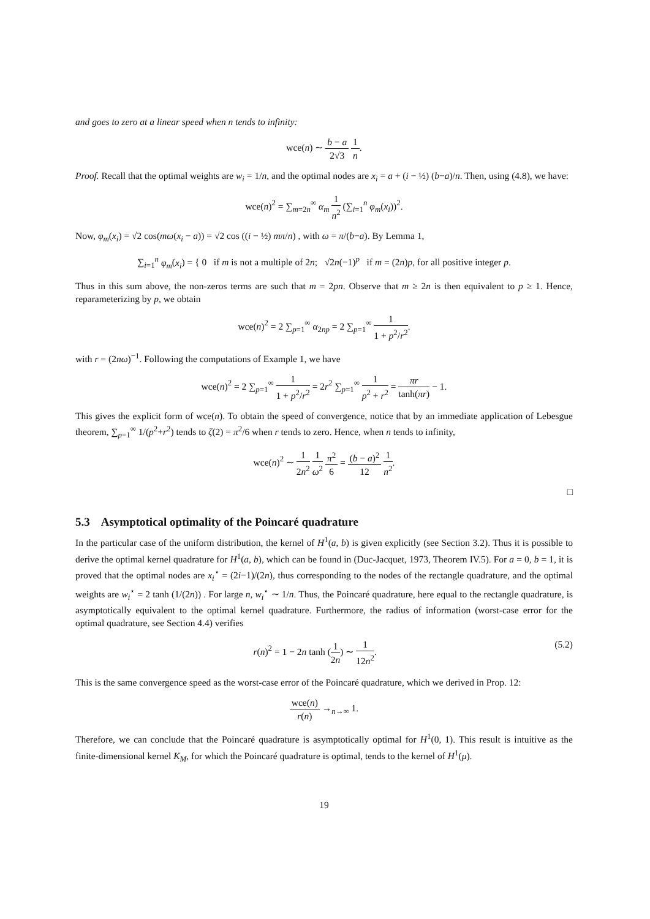and goes to zero at a linear speed when n tends to infinity:
wce(n) ∼ b − a 2√3 1 n.
Proof. Recall that the optimal weights are w<sub>i</sub> = 1/n, and the optimal nodes are x<sub>i</sub> = a + (i − ½) (b−a)/n. Then, using (4.8), we have:
wce(n)<sup>2</sup> = ∑<sub>m=2n</sub><sup>∞</sup> α<sub>m</sub> 1 n<sup>2</sup> (∑<sub>i=1</sub><sup>n</sup> φ<sub>m</sub>(x<sub>i</sub>))<sup>2</sup>.
Now, φ<sub>m</sub>(x<sub>i</sub>) = √2 cos(mω(x<sub>i</sub> − a)) = √2 cos ((i − ½) mπ/n) , with ω = π/(b−a). By Lemma 1,
∑<sub>i=1</sub><sup>n</sup> φ<sub>m</sub>(x<sub>i</sub>) = { 0 if m is not a multiple of 2n; √2n(−1)<sup>p</sup> if m = (2n)p, for all positive integer p.
Thus in this sum above, the non-zeros terms are such that m = 2pn. Observe that m ≥ 2n is then equivalent to p ≥ 1. Hence, reparameterizing by p, we obtain
wce(n)<sup>2</sup> = 2 ∑<sub>p=1</sub><sup>∞</sup> α<sub>2np</sub> = 2 ∑<sub>p=1</sub><sup>∞</sup> 1 1 + p<sup>2</sup>/r<sup>2</sup>.
with r = (2nω)<sup>−1</sup>. Following the computations of Example 1, we have
wce(n)<sup>2</sup> = 2 ∑<sub>p=1</sub><sup>∞</sup> 1 1 + p<sup>2</sup>/r<sup>2</sup> = 2r<sup>2</sup> ∑<sub>p=1</sub><sup>∞</sup> 1 p<sup>2</sup> + r<sup>2</sup> = πr tanh(πr) − 1.
This gives the explicit form of wce(n). To obtain the speed of convergence, notice that by an immediate application of Lebesgue theorem, ∑<sub>p=1</sub><sup>∞</sup> 1/(p<sup>2</sup>+r<sup>2</sup>) tends to ζ(2) = π<sup>2</sup>/6 when r tends to zero. Hence, when n tends to infinity,
wce(n)<sup>2</sup> ∼ 1 2n<sup>2</sup> 1 ω<sup>2</sup> π<sup>2</sup> 6 = (b − a)<sup>2</sup> 12 1 n<sup>2</sup>.
□
5.3 Asymptotical optimality of the Poincaré quadrature
In the particular case of the uniform distribution, the kernel of H<sup>1</sup>(a, b) is given explicitly (see Section 3.2). Thus it is possible to derive the optimal kernel quadrature for H<sup>1</sup>(a, b), which can be found in (Duc-Jacquet, 1973, Theorem IV.5). For a = 0, b = 1, it is proved that the optimal nodes are x<sub>i</sub><sup>⋆</sup> = (2i−1)/(2n), thus corresponding to the nodes of the rectangle quadrature, and the optimal weights are w<sub>i</sub><sup>⋆</sup> = 2 tanh (1/(2n)) . For large n, w<sub>i</sub><sup>⋆</sup> ∼ 1/n. Thus, the Poincaré quadrature, here equal to the rectangle quadrature, is asymptotically equivalent to the optimal kernel quadrature. Furthermore, the radius of information (worst-case error for the optimal quadrature, see Section 4.4) verifies
r(n)<sup>2</sup> = 1 − 2n tanh (1 2n) ∼ 1 12n<sup>2</sup>. (5.2)
This is the same convergence speed as the worst-case error of the Poincaré quadrature, which we derived in Prop. 12:
wce(n) r(n) →<sub>n→∞</sub> 1.
Therefore, we can conclude that the Poincaré quadrature is asymptotically optimal for H<sup>1</sup>(0, 1). This result is intuitive as the finite-dimensional kernel K<sub>M</sub>, for which the Poincaré quadrature is optimal, tends to the kernel of H<sup>1</sup>(μ).
19